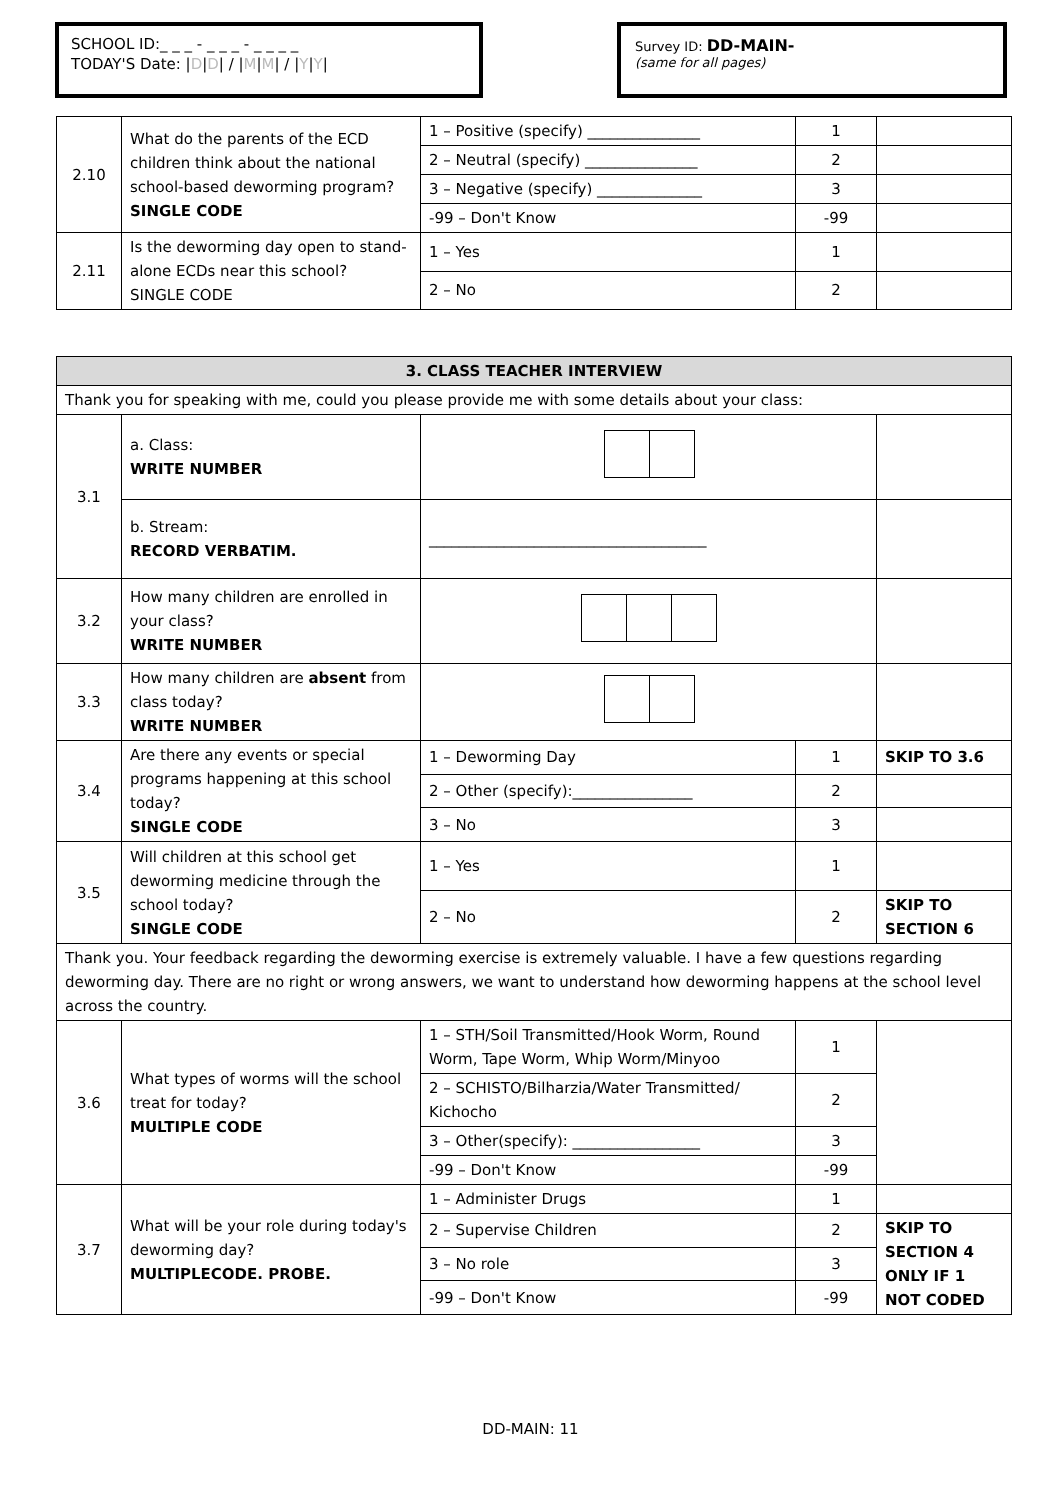SCHOOL ID:_ _ _ - _ _ _ - _ _ _ _
TODAY'S Date: |D|D| / |M|M| / |Y|Y|
Survey ID: DD-MAIN-
(same for all pages)
| 2.10 | What do the parents of the ECD children think about the national school-based deworming program? SINGLE CODE | 1 – Positive (specify) _______________ | 1 | |
| | | 2 – Neutral (specify) _______________ | 2 | |
| | | 3 – Negative (specify) ______________ | 3 | |
| | | -99 – Don't Know | -99 | |
| 2.11 | Is the deworming day open to stand-alone ECDs near this school? SINGLE CODE | 1 – Yes | 1 | |
| | | 2 – No | 2 | |
| 3. CLASS TEACHER INTERVIEW | | | | |
| --- | --- | --- | --- | --- |
| Thank you for speaking with me, could you please provide me with some details about your class: | | | | |
| 3.1 | a. Class: WRITE NUMBER | | | |
| | b. Stream: RECORD VERBATIM. | _____________________________________ | | |
| 3.2 | How many children are enrolled in your class? WRITE NUMBER | | | |
| 3.3 | How many children are absent from class today? WRITE NUMBER | | | |
| 3.4 | Are there any events or special programs happening at this school today? SINGLE CODE | 1 – Deworming Day | 1 | SKIP TO 3.6 |
| | | 2 – Other (specify):________________ | 2 | |
| | | 3 – No | 3 | |
| 3.5 | Will children at this school get deworming medicine through the school today? SINGLE CODE | 1 – Yes | 1 | |
| | | 2 – No | 2 | SKIP TO SECTION 6 |
| Thank you. Your feedback regarding the deworming exercise is extremely valuable. I have a few questions regarding deworming day. There are no right or wrong answers, we want to understand how deworming happens at the school level across the country. | | | | |
| 3.6 | What types of worms will the school treat for today? MULTIPLE CODE | 1 – STH/Soil Transmitted/Hook Worm, Round Worm, Tape Worm, Whip Worm/Minyoo | 1 | |
| | | 2 – SCHISTO/Bilharzia/Water Transmitted/ Kichocho | 2 | |
| | | 3 – Other(specify): _________________ | 3 | |
| | | -99 – Don't Know | -99 | |
| 3.7 | What will be your role during today's deworming day? MULTIPLECODE. PROBE. | 1 – Administer Drugs | 1 | |
| | | 2 – Supervise Children | 2 | SKIP TO SECTION 4 ONLY IF 1 NOT CODED |
| | | 3 – No role | 3 | |
| | | -99 – Don't Know | -99 | |
DD-MAIN: 11